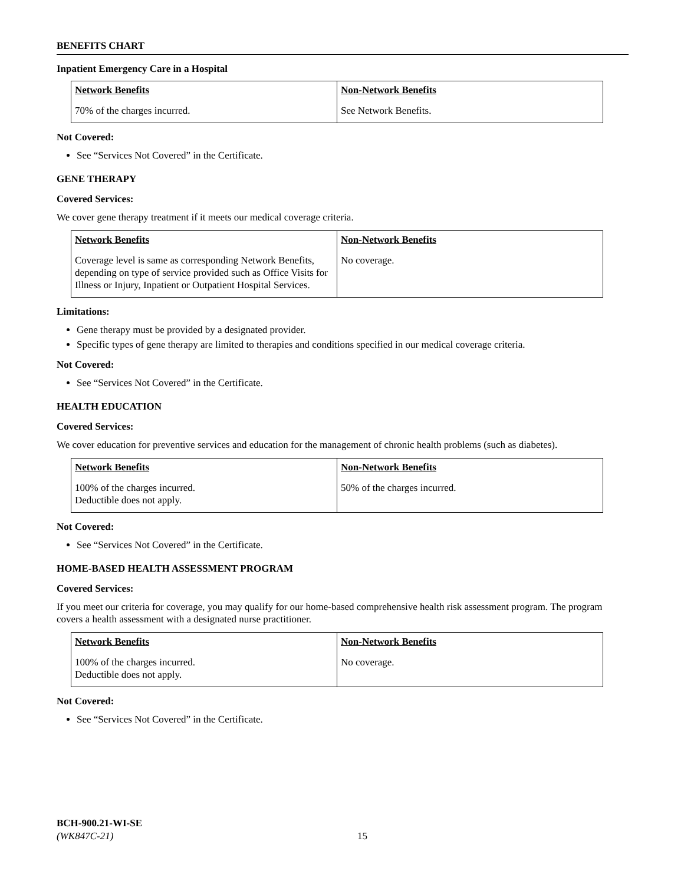BENEFITS CHART
Inpatient Emergency Care in a Hospital
| Network Benefits | Non-Network Benefits |
| --- | --- |
| 70% of the charges incurred. | See Network Benefits. |
Not Covered:
See “Services Not Covered” in the Certificate.
GENE THERAPY
Covered Services:
We cover gene therapy treatment if it meets our medical coverage criteria.
| Network Benefits | Non-Network Benefits |
| --- | --- |
| Coverage level is same as corresponding Network Benefits, depending on type of service provided such as Office Visits for Illness or Injury, Inpatient or Outpatient Hospital Services. | No coverage. |
Limitations:
Gene therapy must be provided by a designated provider.
Specific types of gene therapy are limited to therapies and conditions specified in our medical coverage criteria.
Not Covered:
See “Services Not Covered” in the Certificate.
HEALTH EDUCATION
Covered Services:
We cover education for preventive services and education for the management of chronic health problems (such as diabetes).
| Network Benefits | Non-Network Benefits |
| --- | --- |
| 100% of the charges incurred. Deductible does not apply. | 50% of the charges incurred. |
Not Covered:
See “Services Not Covered” in the Certificate.
HOME-BASED HEALTH ASSESSMENT PROGRAM
Covered Services:
If you meet our criteria for coverage, you may qualify for our home-based comprehensive health risk assessment program. The program covers a health assessment with a designated nurse practitioner.
| Network Benefits | Non-Network Benefits |
| --- | --- |
| 100% of the charges incurred. Deductible does not apply. | No coverage. |
Not Covered:
See “Services Not Covered” in the Certificate.
BCH-900.21-WI-SE
(WK847C-21)
15